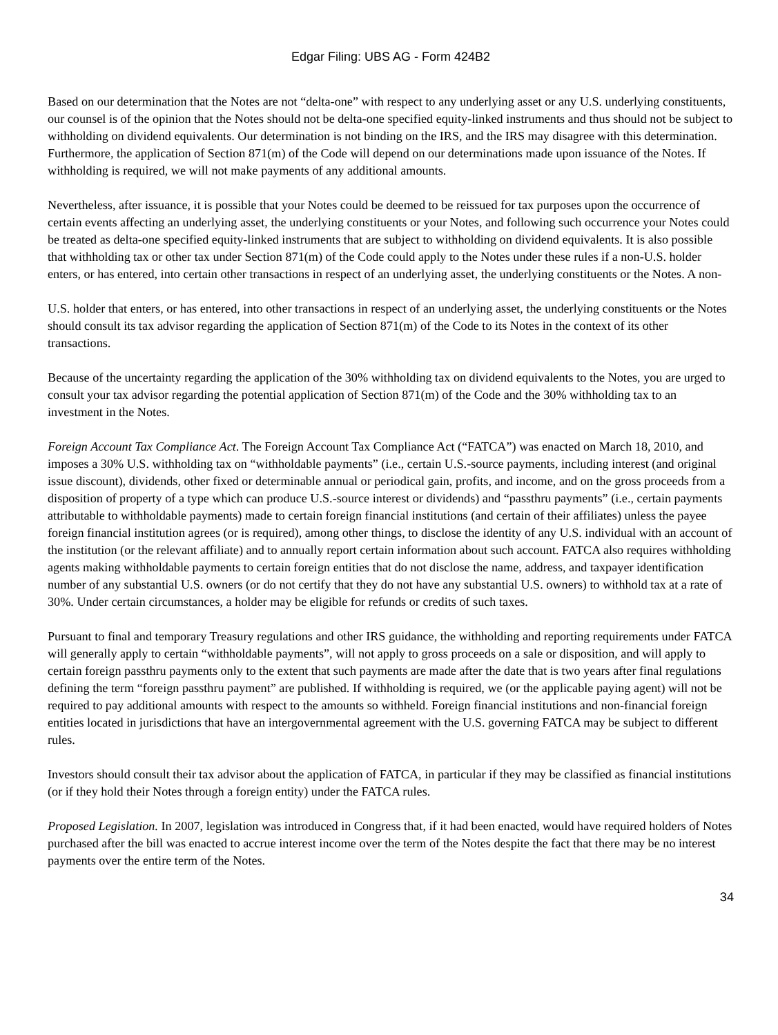Edgar Filing: UBS AG - Form 424B2
Based on our determination that the Notes are not “delta-one” with respect to any underlying asset or any U.S. underlying constituents, our counsel is of the opinion that the Notes should not be delta-one specified equity-linked instruments and thus should not be subject to withholding on dividend equivalents. Our determination is not binding on the IRS, and the IRS may disagree with this determination. Furthermore, the application of Section 871(m) of the Code will depend on our determinations made upon issuance of the Notes. If withholding is required, we will not make payments of any additional amounts.
Nevertheless, after issuance, it is possible that your Notes could be deemed to be reissued for tax purposes upon the occurrence of certain events affecting an underlying asset, the underlying constituents or your Notes, and following such occurrence your Notes could be treated as delta-one specified equity-linked instruments that are subject to withholding on dividend equivalents. It is also possible that withholding tax or other tax under Section 871(m) of the Code could apply to the Notes under these rules if a non-U.S. holder enters, or has entered, into certain other transactions in respect of an underlying asset, the underlying constituents or the Notes. A non-
U.S. holder that enters, or has entered, into other transactions in respect of an underlying asset, the underlying constituents or the Notes should consult its tax advisor regarding the application of Section 871(m) of the Code to its Notes in the context of its other transactions.
Because of the uncertainty regarding the application of the 30% withholding tax on dividend equivalents to the Notes, you are urged to consult your tax advisor regarding the potential application of Section 871(m) of the Code and the 30% withholding tax to an investment in the Notes.
Foreign Account Tax Compliance Act. The Foreign Account Tax Compliance Act (“FATCA”) was enacted on March 18, 2010, and imposes a 30% U.S. withholding tax on “withholdable payments” (i.e., certain U.S.-source payments, including interest (and original issue discount), dividends, other fixed or determinable annual or periodical gain, profits, and income, and on the gross proceeds from a disposition of property of a type which can produce U.S.-source interest or dividends) and “passthru payments” (i.e., certain payments attributable to withholdable payments) made to certain foreign financial institutions (and certain of their affiliates) unless the payee foreign financial institution agrees (or is required), among other things, to disclose the identity of any U.S. individual with an account of the institution (or the relevant affiliate) and to annually report certain information about such account. FATCA also requires withholding agents making withholdable payments to certain foreign entities that do not disclose the name, address, and taxpayer identification number of any substantial U.S. owners (or do not certify that they do not have any substantial U.S. owners) to withhold tax at a rate of 30%. Under certain circumstances, a holder may be eligible for refunds or credits of such taxes.
Pursuant to final and temporary Treasury regulations and other IRS guidance, the withholding and reporting requirements under FATCA will generally apply to certain “withholdable payments”, will not apply to gross proceeds on a sale or disposition, and will apply to certain foreign passthru payments only to the extent that such payments are made after the date that is two years after final regulations defining the term “foreign passthru payment” are published. If withholding is required, we (or the applicable paying agent) will not be required to pay additional amounts with respect to the amounts so withheld. Foreign financial institutions and non-financial foreign entities located in jurisdictions that have an intergovernmental agreement with the U.S. governing FATCA may be subject to different rules.
Investors should consult their tax advisor about the application of FATCA, in particular if they may be classified as financial institutions (or if they hold their Notes through a foreign entity) under the FATCA rules.
Proposed Legislation. In 2007, legislation was introduced in Congress that, if it had been enacted, would have required holders of Notes purchased after the bill was enacted to accrue interest income over the term of the Notes despite the fact that there may be no interest payments over the entire term of the Notes.
34